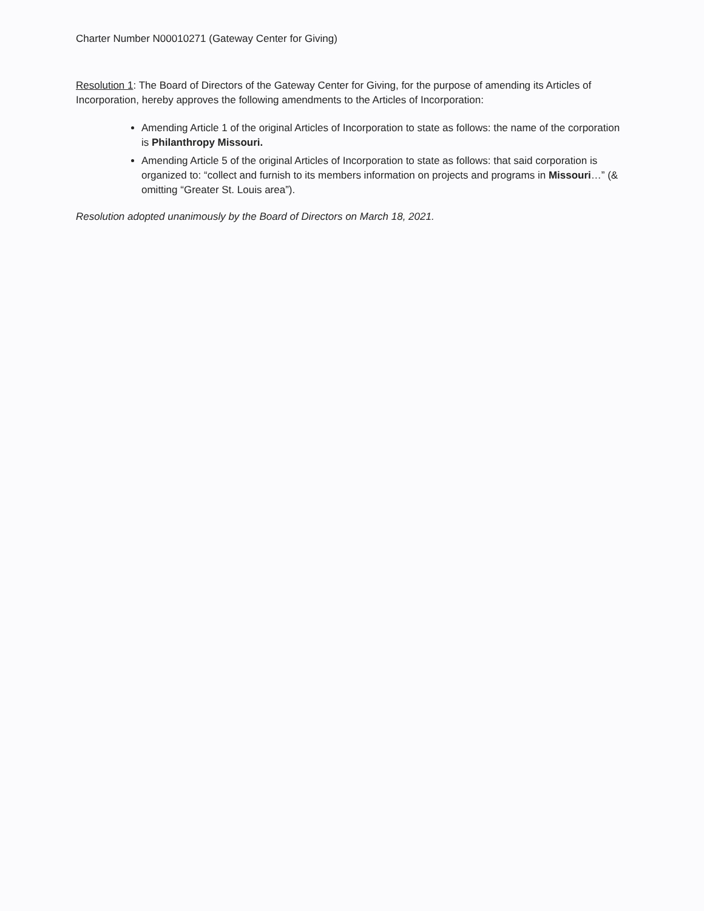Charter Number N00010271 (Gateway Center for Giving)
Resolution 1: The Board of Directors of the Gateway Center for Giving, for the purpose of amending its Articles of Incorporation, hereby approves the following amendments to the Articles of Incorporation:
Amending Article 1 of the original Articles of Incorporation to state as follows: the name of the corporation is Philanthropy Missouri.
Amending Article 5 of the original Articles of Incorporation to state as follows: that said corporation is organized to: “collect and furnish to its members information on projects and programs in Missouri…” (& omitting “Greater St. Louis area”).
Resolution adopted unanimously by the Board of Directors on March 18, 2021.